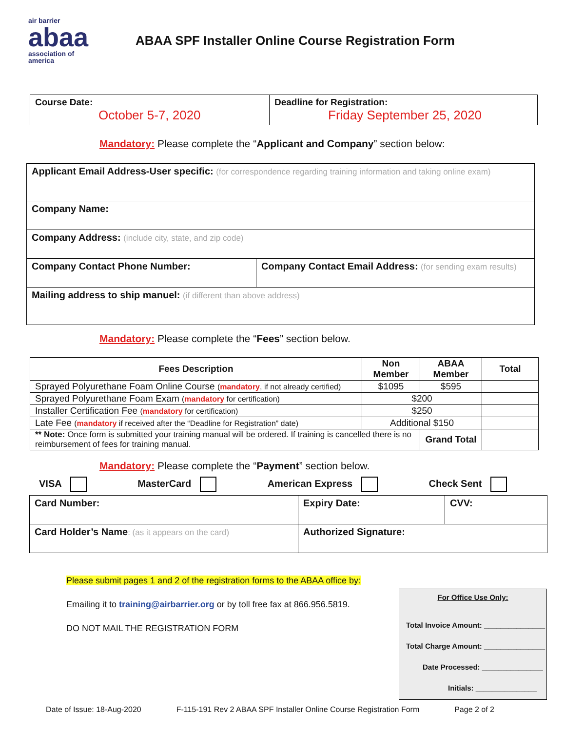air barrier
abaa
association of
america
ABAA SPF Installer Online Course Registration Form
| Course Date: October 5-7, 2020 | Deadline for Registration: Friday September 25, 2020 |
Mandatory: Please complete the “Applicant and Company” section below:
| Applicant Email Address-User specific: (for correspondence regarding training information and taking online exam) | |
| Company Name: | |
| Company Address: (include city, state, and zip code) | |
| Company Contact Phone Number: | Company Contact Email Address: (for sending exam results) |
| Mailing address to ship manuel: (if different than above address) | |
Mandatory: Please complete the “Fees” section below.
| Fees Description | Non Member | ABAA Member | Total |
| --- | --- | --- | --- |
| Sprayed Polyurethane Foam Online Course ( mandatory , if not already certified) | $1095 | $595 | |
| Sprayed Polyurethane Foam Exam ( mandatory for certification) | $200 | | |
| Installer Certification Fee ( mandatory for certification) | $250 | | |
| Late Fee ( mandatory if received after the “Deadline for Registration” date) | Additional $150 | | |
| ** Note: Once form is submitted your training manual will be ordered. If training is cancelled there is no reimbursement of fees for training manual. | | Grand Total | |
Mandatory: Please complete the “Payment” section below.
VISA MasterCard American Express Check Sent
| Card Number: | Expiry Date: | CVV: |
| Card Holder’s Name : (as it appears on the card) | Authorized Signature: | |
Please submit pages 1 and 2 of the registration forms to the ABAA office by:
Emailing it to training@airbarrier.org or by toll free fax at 866.956.5819.
DO NOT MAIL THE REGISTRATION FORM
For Office Use Only:
Total Invoice Amount: _______________
Total Charge Amount: _______________
Date Processed: _______________
Initials: _______________
Date of Issue: 18-Aug-2020 F-115-191 Rev 2 ABAA SPF Installer Online Course Registration Form Page 2 of 2